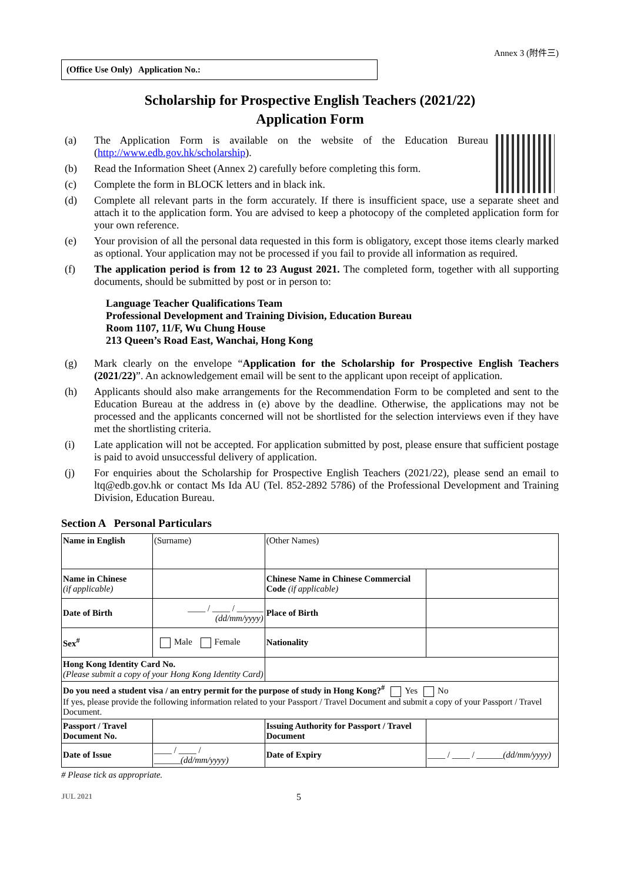Annex 3 (附件三)
(Office Use Only) Application No.:
Scholarship for Prospective English Teachers (2021/22)
Application Form
(a) The Application Form is available on the website of the Education Bureau (http://www.edb.gov.hk/scholarship).
(b) Read the Information Sheet (Annex 2) carefully before completing this form.
(c) Complete the form in BLOCK letters and in black ink.
(d) Complete all relevant parts in the form accurately. If there is insufficient space, use a separate sheet and attach it to the application form. You are advised to keep a photocopy of the completed application form for your own reference.
(e) Your provision of all the personal data requested in this form is obligatory, except those items clearly marked as optional. Your application may not be processed if you fail to provide all information as required.
(f) The application period is from 12 to 23 August 2021. The completed form, together with all supporting documents, should be submitted by post or in person to:
Language Teacher Qualifications Team
Professional Development and Training Division, Education Bureau
Room 1107, 11/F, Wu Chung House
213 Queen’s Road East, Wanchai, Hong Kong
(g) Mark clearly on the envelope “Application for the Scholarship for Prospective English Teachers (2021/22)”. An acknowledgement email will be sent to the applicant upon receipt of application.
(h) Applicants should also make arrangements for the Recommendation Form to be completed and sent to the Education Bureau at the address in (e) above by the deadline. Otherwise, the applications may not be processed and the applicants concerned will not be shortlisted for the selection interviews even if they have met the shortlisting criteria.
(i) Late application will not be accepted. For application submitted by post, please ensure that sufficient postage is paid to avoid unsuccessful delivery of application.
(j) For enquiries about the Scholarship for Prospective English Teachers (2021/22), please send an email to ltq@edb.gov.hk or contact Ms Ida AU (Tel. 852-2892 5786) of the Professional Development and Training Division, Education Bureau.
Section A Personal Particulars
| Name in English | (Surname) | (Other Names) | |
| Name in Chinese (if applicable) | | Chinese Name in Chinese Commercial Code (if applicable) | |
| Date of Birth | ____ / ____ / ______ (dd/mm/yyyy) | Place of Birth | |
| Sex<sup>#</sup> | Male Female | Nationality | |
| Hong Kong Identity Card No. (Please submit a copy of your Hong Kong Identity Card) | | | |
| Do you need a student visa / an entry permit for the purpose of study in Hong Kong?<sup>#</sup> Yes No If yes, please provide the following information related to your Passport / Travel Document and submit a copy of your Passport / Travel Document. | | | |
| Passport / Travel Document No. | | Issuing Authority for Passport / Travel Document | |
| Date of Issue | ____ / ____ / ______ (dd/mm/yyyy) | Date of Expiry | ____ / ____ / ______ (dd/mm/yyyy) |
# Please tick as appropriate.
JUL 2021 5